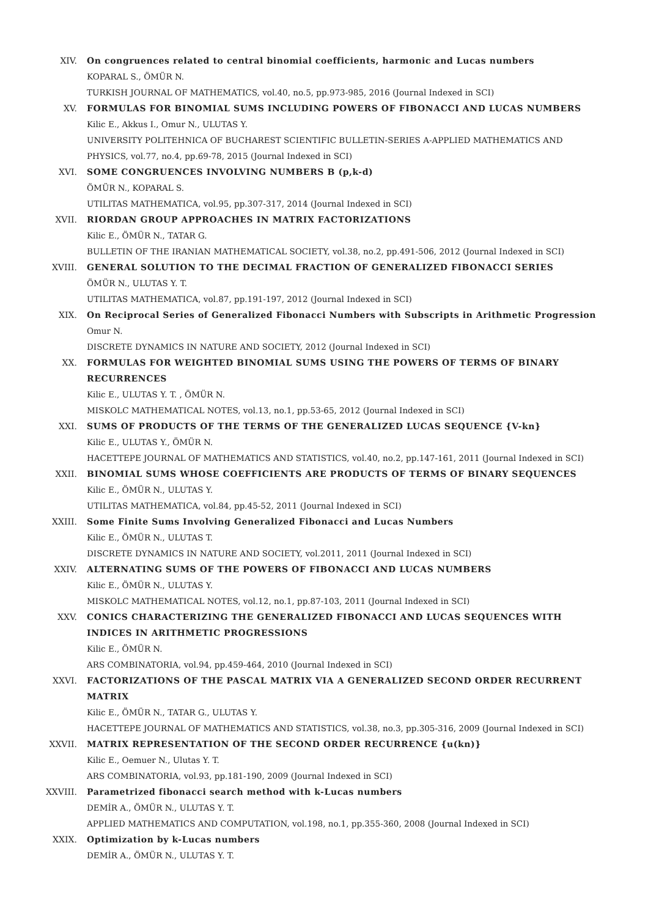XIV. On congruences related to central binomial coefficients, harmonic and Lucas numbers
KOPARAL S., ÖMÜR N.
TURKISH JOURNAL OF MATHEMATICS, vol.40, no.5, pp.973-985, 2016 (Journal Indexed in SCI)
XV. FORMULAS FOR BINOMIAL SUMS INCLUDING POWERS OF FIBONACCI AND LUCAS NUMBERS
Kilic E., Akkus I., Omur N., ULUTAS Y.
UNIVERSITY POLITEHNICA OF BUCHAREST SCIENTIFIC BULLETIN-SERIES A-APPLIED MATHEMATICS AND PHYSICS, vol.77, no.4, pp.69-78, 2015 (Journal Indexed in SCI)
XVI. SOME CONGRUENCES INVOLVING NUMBERS B (p,k-d)
ÖMÜR N., KOPARAL S.
UTILITAS MATHEMATICA, vol.95, pp.307-317, 2014 (Journal Indexed in SCI)
XVII. RIORDAN GROUP APPROACHES IN MATRIX FACTORIZATIONS
Kilic E., ÖMÜR N., TATAR G.
BULLETIN OF THE IRANIAN MATHEMATICAL SOCIETY, vol.38, no.2, pp.491-506, 2012 (Journal Indexed in SCI)
XVIII. GENERAL SOLUTION TO THE DECIMAL FRACTION OF GENERALIZED FIBONACCI SERIES
ÖMÜR N., ULUTAS Y. T.
UTILITAS MATHEMATICA, vol.87, pp.191-197, 2012 (Journal Indexed in SCI)
XIX. On Reciprocal Series of Generalized Fibonacci Numbers with Subscripts in Arithmetic Progression
Omur N.
DISCRETE DYNAMICS IN NATURE AND SOCIETY, 2012 (Journal Indexed in SCI)
XX. FORMULAS FOR WEIGHTED BINOMIAL SUMS USING THE POWERS OF TERMS OF BINARY RECURRENCES
Kilic E., ULUTAS Y. T. , ÖMÜR N.
MISKOLC MATHEMATICAL NOTES, vol.13, no.1, pp.53-65, 2012 (Journal Indexed in SCI)
XXI. SUMS OF PRODUCTS OF THE TERMS OF THE GENERALIZED LUCAS SEQUENCE {V-kn}
Kilic E., ULUTAS Y., ÖMÜR N.
HACETTEPE JOURNAL OF MATHEMATICS AND STATISTICS, vol.40, no.2, pp.147-161, 2011 (Journal Indexed in SCI)
XXII. BINOMIAL SUMS WHOSE COEFFICIENTS ARE PRODUCTS OF TERMS OF BINARY SEQUENCES
Kilic E., ÖMÜR N., ULUTAS Y.
UTILITAS MATHEMATICA, vol.84, pp.45-52, 2011 (Journal Indexed in SCI)
XXIII. Some Finite Sums Involving Generalized Fibonacci and Lucas Numbers
Kilic E., ÖMÜR N., ULUTAS T.
DISCRETE DYNAMICS IN NATURE AND SOCIETY, vol.2011, 2011 (Journal Indexed in SCI)
XXIV. ALTERNATING SUMS OF THE POWERS OF FIBONACCI AND LUCAS NUMBERS
Kilic E., ÖMÜR N., ULUTAS Y.
MISKOLC MATHEMATICAL NOTES, vol.12, no.1, pp.87-103, 2011 (Journal Indexed in SCI)
XXV. CONICS CHARACTERIZING THE GENERALIZED FIBONACCI AND LUCAS SEQUENCES WITH INDICES IN ARITHMETIC PROGRESSIONS
Kilic E., ÖMÜR N.
ARS COMBINATORIA, vol.94, pp.459-464, 2010 (Journal Indexed in SCI)
XXVI. FACTORIZATIONS OF THE PASCAL MATRIX VIA A GENERALIZED SECOND ORDER RECURRENT MATRIX
Kilic E., ÖMÜR N., TATAR G., ULUTAS Y.
HACETTEPE JOURNAL OF MATHEMATICS AND STATISTICS, vol.38, no.3, pp.305-316, 2009 (Journal Indexed in SCI)
XXVII. MATRIX REPRESENTATION OF THE SECOND ORDER RECURRENCE {u(kn)}
Kilic E., Oemuer N., Ulutas Y. T.
ARS COMBINATORIA, vol.93, pp.181-190, 2009 (Journal Indexed in SCI)
XXVIII. Parametrized fibonacci search method with k-Lucas numbers
DEMİR A., ÖMÜR N., ULUTAS Y. T.
APPLIED MATHEMATICS AND COMPUTATION, vol.198, no.1, pp.355-360, 2008 (Journal Indexed in SCI)
XXIX. Optimization by k-Lucas numbers
DEMİR A., ÖMÜR N., ULUTAS Y. T.